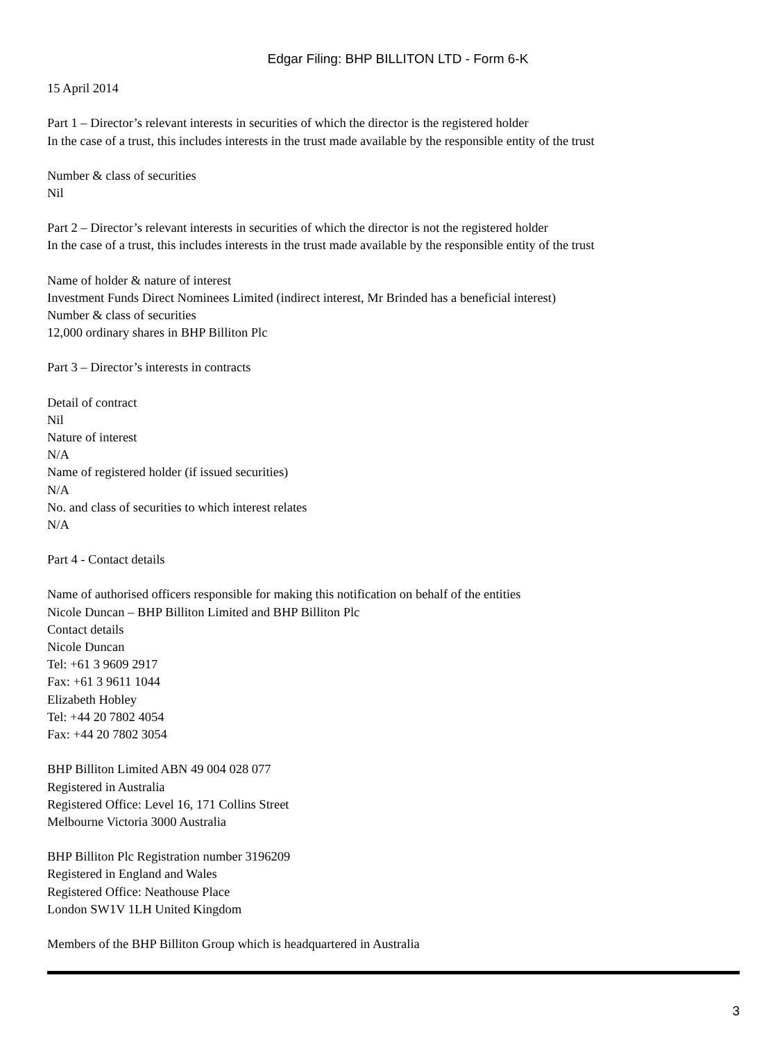Edgar Filing: BHP BILLITON LTD - Form 6-K
15 April 2014
Part 1 – Director’s relevant interests in securities of which the director is the registered holder
In the case of a trust, this includes interests in the trust made available by the responsible entity of the trust
Number & class of securities
Nil
Part 2 – Director’s relevant interests in securities of which the director is not the registered holder
In the case of a trust, this includes interests in the trust made available by the responsible entity of the trust
Name of holder & nature of interest
Investment Funds Direct Nominees Limited (indirect interest, Mr Brinded has a beneficial interest)
Number & class of securities
12,000 ordinary shares in BHP Billiton Plc
Part 3 – Director’s interests in contracts
Detail of contract
Nil
Nature of interest
N/A
Name of registered holder (if issued securities)
N/A
No. and class of securities to which interest relates
N/A
Part 4 - Contact details
Name of authorised officers responsible for making this notification on behalf of the entities
Nicole Duncan – BHP Billiton Limited and BHP Billiton Plc
Contact details
Nicole Duncan
Tel: +61 3 9609 2917
Fax: +61 3 9611 1044
Elizabeth Hobley
Tel: +44 20 7802 4054
Fax: +44 20 7802 3054
BHP Billiton Limited ABN 49 004 028 077
Registered in Australia
Registered Office: Level 16, 171 Collins Street
Melbourne Victoria 3000 Australia
BHP Billiton Plc Registration number 3196209
Registered in England and Wales
Registered Office: Neathouse Place
London SW1V 1LH United Kingdom
Members of the BHP Billiton Group which is headquartered in Australia
3